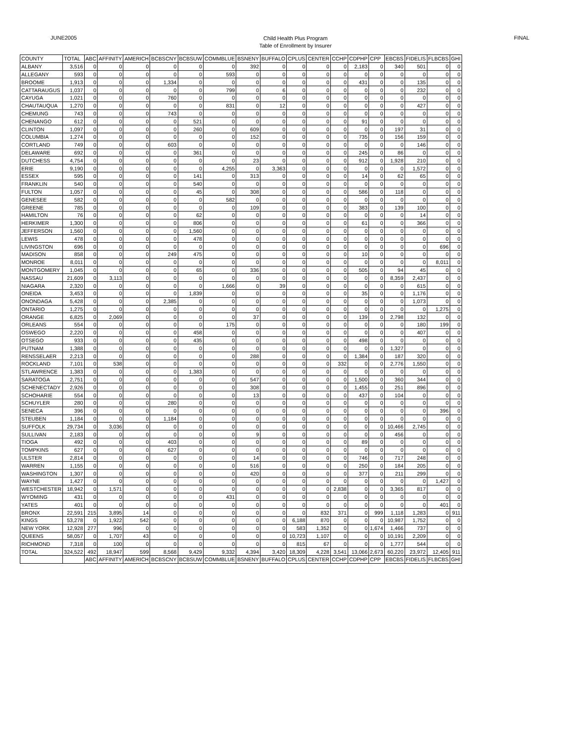JUNE2005
Child Health Plus Program
Table of Enrollment by Insurer
FINAL
| COUNTY | TOTAL | ABC | AFFINITY | AMERICH | BCBSCNY | BCBSUW | COMMBLUE | BSNENY | BUFFALO | CPLUS | CENTER | CCHP | CDPHP | CPP | EBCBS | FIDELIS | FLBCBS | GHI |
| --- | --- | --- | --- | --- | --- | --- | --- | --- | --- | --- | --- | --- | --- | --- | --- | --- | --- | --- |
| ALBANY | 3,516 | 0 | 0 | 0 | 0 | 0 | 0 | 392 | 0 | 0 | 0 | 0 | 2,183 | 0 | 340 | 501 | 0 | 0 |
| ALLEGANY | 593 | 0 | 0 | 0 | 0 | 0 | 593 | 0 | 0 | 0 | 0 | 0 | 0 | 0 | 0 | 0 | 0 | 0 |
| BROOME | 1,913 | 0 | 0 | 0 | 1,334 | 0 | 0 | 0 | 0 | 0 | 0 | 0 | 431 | 0 | 0 | 135 | 0 | 0 |
| CATTARAUGUS | 1,037 | 0 | 0 | 0 | 0 | 0 | 799 | 0 | 6 | 0 | 0 | 0 | 0 | 0 | 0 | 232 | 0 | 0 |
| CAYUGA | 1,021 | 0 | 0 | 0 | 760 | 0 | 0 | 0 | 0 | 0 | 0 | 0 | 0 | 0 | 0 | 0 | 0 | 0 |
| CHAUTAUQUA | 1,270 | 0 | 0 | 0 | 0 | 0 | 831 | 0 | 12 | 0 | 0 | 0 | 0 | 0 | 0 | 427 | 0 | 0 |
| CHEMUNG | 743 | 0 | 0 | 0 | 743 | 0 | 0 | 0 | 0 | 0 | 0 | 0 | 0 | 0 | 0 | 0 | 0 | 0 |
| CHENANGO | 612 | 0 | 0 | 0 | 0 | 521 | 0 | 0 | 0 | 0 | 0 | 0 | 91 | 0 | 0 | 0 | 0 | 0 |
| CLINTON | 1,097 | 0 | 0 | 0 | 0 | 260 | 0 | 609 | 0 | 0 | 0 | 0 | 0 | 0 | 197 | 31 | 0 | 0 |
| COLUMBIA | 1,274 | 0 | 0 | 0 | 0 | 0 | 0 | 152 | 0 | 0 | 0 | 0 | 735 | 0 | 156 | 159 | 0 | 0 |
| CORTLAND | 749 | 0 | 0 | 0 | 603 | 0 | 0 | 0 | 0 | 0 | 0 | 0 | 0 | 0 | 0 | 146 | 0 | 0 |
| DELAWARE | 692 | 0 | 0 | 0 | 0 | 361 | 0 | 0 | 0 | 0 | 0 | 0 | 245 | 0 | 86 | 0 | 0 | 0 |
| DUTCHESS | 4,754 | 0 | 0 | 0 | 0 | 0 | 0 | 23 | 0 | 0 | 0 | 0 | 912 | 0 | 1,928 | 210 | 0 | 0 |
| ERIE | 9,190 | 0 | 0 | 0 | 0 | 0 | 4,255 | 0 | 3,363 | 0 | 0 | 0 | 0 | 0 | 0 | 1,572 | 0 | 0 |
| ESSEX | 595 | 0 | 0 | 0 | 0 | 141 | 0 | 313 | 0 | 0 | 0 | 0 | 14 | 0 | 62 | 65 | 0 | 0 |
| FRANKLIN | 540 | 0 | 0 | 0 | 0 | 540 | 0 | 0 | 0 | 0 | 0 | 0 | 0 | 0 | 0 | 0 | 0 | 0 |
| FULTON | 1,057 | 0 | 0 | 0 | 0 | 45 | 0 | 308 | 0 | 0 | 0 | 0 | 586 | 0 | 118 | 0 | 0 | 0 |
| GENESEE | 582 | 0 | 0 | 0 | 0 | 0 | 582 | 0 | 0 | 0 | 0 | 0 | 0 | 0 | 0 | 0 | 0 | 0 |
| GREENE | 785 | 0 | 0 | 0 | 0 | 0 | 0 | 109 | 0 | 0 | 0 | 0 | 383 | 0 | 139 | 100 | 0 | 0 |
| HAMILTON | 76 | 0 | 0 | 0 | 0 | 62 | 0 | 0 | 0 | 0 | 0 | 0 | 0 | 0 | 0 | 14 | 0 | 0 |
| HERKIMER | 1,300 | 0 | 0 | 0 | 0 | 806 | 0 | 0 | 0 | 0 | 0 | 0 | 61 | 0 | 0 | 366 | 0 | 0 |
| JEFFERSON | 1,560 | 0 | 0 | 0 | 0 | 1,560 | 0 | 0 | 0 | 0 | 0 | 0 | 0 | 0 | 0 | 0 | 0 | 0 |
| LEWIS | 478 | 0 | 0 | 0 | 0 | 478 | 0 | 0 | 0 | 0 | 0 | 0 | 0 | 0 | 0 | 0 | 0 | 0 |
| LIVINGSTON | 696 | 0 | 0 | 0 | 0 | 0 | 0 | 0 | 0 | 0 | 0 | 0 | 0 | 0 | 0 | 0 | 696 | 0 |
| MADISON | 858 | 0 | 0 | 0 | 249 | 475 | 0 | 0 | 0 | 0 | 0 | 0 | 10 | 0 | 0 | 0 | 0 | 0 |
| MONROE | 8,011 | 0 | 0 | 0 | 0 | 0 | 0 | 0 | 0 | 0 | 0 | 0 | 0 | 0 | 0 | 0 | 8,011 | 0 |
| MONTGOMERY | 1,045 | 0 | 0 | 0 | 0 | 65 | 0 | 336 | 0 | 0 | 0 | 0 | 505 | 0 | 94 | 45 | 0 | 0 |
| NASSAU | 21,609 | 0 | 3,113 | 0 | 0 | 0 | 0 | 0 | 0 | 0 | 0 | 0 | 0 | 0 | 8,359 | 2,437 | 0 | 0 |
| NIAGARA | 2,320 | 0 | 0 | 0 | 0 | 0 | 1,666 | 0 | 39 | 0 | 0 | 0 | 0 | 0 | 0 | 615 | 0 | 0 |
| ONEIDA | 3,453 | 0 | 0 | 0 | 0 | 1,839 | 0 | 0 | 0 | 0 | 0 | 0 | 35 | 0 | 0 | 1,176 | 0 | 0 |
| ONONDAGA | 5,428 | 0 | 0 | 0 | 2,385 | 0 | 0 | 0 | 0 | 0 | 0 | 0 | 0 | 0 | 0 | 1,073 | 0 | 0 |
| ONTARIO | 1,275 | 0 | 0 | 0 | 0 | 0 | 0 | 0 | 0 | 0 | 0 | 0 | 0 | 0 | 0 | 0 | 1,275 | 0 |
| ORANGE | 6,825 | 0 | 2,069 | 0 | 0 | 0 | 0 | 37 | 0 | 0 | 0 | 0 | 139 | 0 | 2,798 | 132 | 0 | 0 |
| ORLEANS | 554 | 0 | 0 | 0 | 0 | 0 | 175 | 0 | 0 | 0 | 0 | 0 | 0 | 0 | 0 | 180 | 199 | 0 |
| OSWEGO | 2,220 | 0 | 0 | 0 | 0 | 458 | 0 | 0 | 0 | 0 | 0 | 0 | 0 | 0 | 0 | 407 | 0 | 0 |
| OTSEGO | 933 | 0 | 0 | 0 | 0 | 435 | 0 | 0 | 0 | 0 | 0 | 0 | 498 | 0 | 0 | 0 | 0 | 0 |
| PUTNAM | 1,388 | 0 | 0 | 0 | 0 | 0 | 0 | 0 | 0 | 0 | 0 | 0 | 0 | 0 | 1,327 | 0 | 0 | 0 |
| RENSSELAER | 2,213 | 0 | 0 | 0 | 0 | 0 | 0 | 288 | 0 | 0 | 0 | 0 | 1,384 | 0 | 187 | 320 | 0 | 0 |
| ROCKLAND | 7,101 | 0 | 538 | 0 | 0 | 0 | 0 | 0 | 0 | 0 | 0 | 332 | 0 | 0 | 2,776 | 1,550 | 0 | 0 |
| STLAWRENCE | 1,383 | 0 | 0 | 0 | 0 | 1,383 | 0 | 0 | 0 | 0 | 0 | 0 | 0 | 0 | 0 | 0 | 0 | 0 |
| SARATOGA | 2,751 | 0 | 0 | 0 | 0 | 0 | 0 | 547 | 0 | 0 | 0 | 0 | 1,500 | 0 | 360 | 344 | 0 | 0 |
| SCHENECTADY | 2,926 | 0 | 0 | 0 | 0 | 0 | 0 | 308 | 0 | 0 | 0 | 0 | 1,455 | 0 | 251 | 896 | 0 | 0 |
| SCHOHARIE | 554 | 0 | 0 | 0 | 0 | 0 | 0 | 13 | 0 | 0 | 0 | 0 | 437 | 0 | 104 | 0 | 0 | 0 |
| SCHUYLER | 280 | 0 | 0 | 0 | 280 | 0 | 0 | 0 | 0 | 0 | 0 | 0 | 0 | 0 | 0 | 0 | 0 | 0 |
| SENECA | 396 | 0 | 0 | 0 | 0 | 0 | 0 | 0 | 0 | 0 | 0 | 0 | 0 | 0 | 0 | 0 | 396 | 0 |
| STEUBEN | 1,184 | 0 | 0 | 0 | 1,184 | 0 | 0 | 0 | 0 | 0 | 0 | 0 | 0 | 0 | 0 | 0 | 0 | 0 |
| SUFFOLK | 29,734 | 0 | 3,036 | 0 | 0 | 0 | 0 | 0 | 0 | 0 | 0 | 0 | 0 | 0 | 10,466 | 2,745 | 0 | 0 |
| SULLIVAN | 2,183 | 0 | 0 | 0 | 0 | 0 | 0 | 9 | 0 | 0 | 0 | 0 | 0 | 0 | 456 | 0 | 0 | 0 |
| TIOGA | 492 | 0 | 0 | 0 | 403 | 0 | 0 | 0 | 0 | 0 | 0 | 0 | 89 | 0 | 0 | 0 | 0 | 0 |
| TOMPKINS | 627 | 0 | 0 | 0 | 627 | 0 | 0 | 0 | 0 | 0 | 0 | 0 | 0 | 0 | 0 | 0 | 0 | 0 |
| ULSTER | 2,814 | 0 | 0 | 0 | 0 | 0 | 0 | 14 | 0 | 0 | 0 | 0 | 746 | 0 | 717 | 248 | 0 | 0 |
| WARREN | 1,155 | 0 | 0 | 0 | 0 | 0 | 0 | 516 | 0 | 0 | 0 | 0 | 250 | 0 | 184 | 205 | 0 | 0 |
| WASHINGTON | 1,307 | 0 | 0 | 0 | 0 | 0 | 0 | 420 | 0 | 0 | 0 | 0 | 377 | 0 | 211 | 299 | 0 | 0 |
| WAYNE | 1,427 | 0 | 0 | 0 | 0 | 0 | 0 | 0 | 0 | 0 | 0 | 0 | 0 | 0 | 0 | 0 | 1,427 | 0 |
| WESTCHESTER | 18,942 | 0 | 1,571 | 0 | 0 | 0 | 0 | 0 | 0 | 0 | 0 | 2,838 | 0 | 0 | 3,365 | 817 | 0 | 0 |
| WYOMING | 431 | 0 | 0 | 0 | 0 | 0 | 431 | 0 | 0 | 0 | 0 | 0 | 0 | 0 | 0 | 0 | 0 | 0 |
| YATES | 401 | 0 | 0 | 0 | 0 | 0 | 0 | 0 | 0 | 0 | 0 | 0 | 0 | 0 | 0 | 0 | 401 | 0 |
| BRONX | 22,591 | 215 | 3,895 | 14 | 0 | 0 | 0 | 0 | 0 | 0 | 832 | 371 | 0 | 999 | 1,118 | 1,283 | 0 | 911 |
| KINGS | 53,278 | 0 | 1,922 | 542 | 0 | 0 | 0 | 0 | 0 | 6,188 | 870 | 0 | 0 | 0 | 10,987 | 1,752 | 0 | 0 |
| NEW YORK | 12,928 | 277 | 996 | 0 | 0 | 0 | 0 | 0 | 0 | 583 | 1,352 | 0 | 0 | 1,674 | 1,466 | 737 | 0 | 0 |
| QUEENS | 58,057 | 0 | 1,707 | 43 | 0 | 0 | 0 | 0 | 0 | 10,723 | 1,107 | 0 | 0 | 0 | 10,191 | 2,209 | 0 | 0 |
| RICHMOND | 7,318 | 0 | 100 | 0 | 0 | 0 | 0 | 0 | 0 | 815 | 67 | 0 | 0 | 0 | 1,777 | 544 | 0 | 0 |
| TOTAL | 324,522 | 492 | 18,947 | 599 | 8,568 | 9,429 | 9,332 | 4,394 | 3,420 | 18,309 | 4,228 | 3,541 | 13,066 | 2,673 | 60,220 | 23,972 | 12,405 | 911 |
| | | ABC | AFFINITY | AMERICH | BCBSCNY | BCBSUW | COMMBLUE | BSNENY | BUFFALO | CPLUS | CENTER | CCHP | CDPHP | CPP | EBCBS | FIDELIS | FLBCBS | GHI |